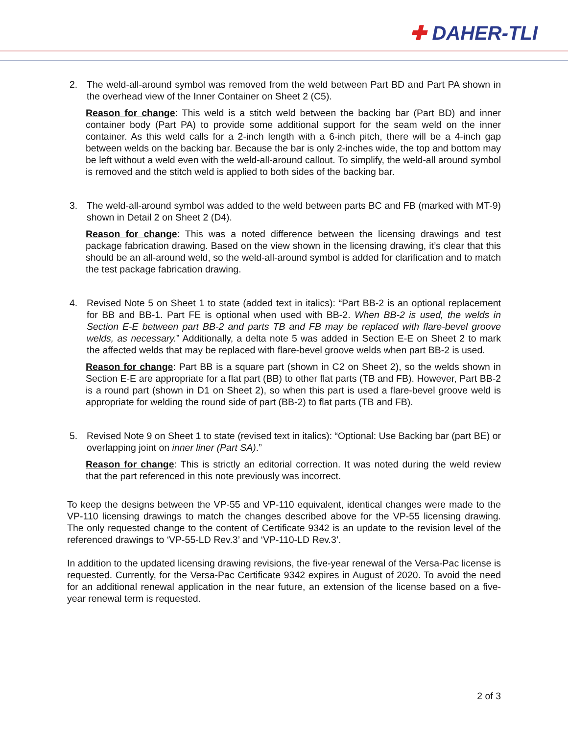✚ DAHER-TLI
2. The weld-all-around symbol was removed from the weld between Part BD and Part PA shown in the overhead view of the Inner Container on Sheet 2 (C5).
Reason for change: This weld is a stitch weld between the backing bar (Part BD) and inner container body (Part PA) to provide some additional support for the seam weld on the inner container. As this weld calls for a 2-inch length with a 6-inch pitch, there will be a 4-inch gap between welds on the backing bar. Because the bar is only 2-inches wide, the top and bottom may be left without a weld even with the weld-all-around callout. To simplify, the weld-all around symbol is removed and the stitch weld is applied to both sides of the backing bar.
3. The weld-all-around symbol was added to the weld between parts BC and FB (marked with MT-9) shown in Detail 2 on Sheet 2 (D4).
Reason for change: This was a noted difference between the licensing drawings and test package fabrication drawing. Based on the view shown in the licensing drawing, it’s clear that this should be an all-around weld, so the weld-all-around symbol is added for clarification and to match the test package fabrication drawing.
4. Revised Note 5 on Sheet 1 to state (added text in italics): “Part BB-2 is an optional replacement for BB and BB-1. Part FE is optional when used with BB-2. When BB-2 is used, the welds in Section E-E between part BB-2 and parts TB and FB may be replaced with flare-bevel groove welds, as necessary.” Additionally, a delta note 5 was added in Section E-E on Sheet 2 to mark the affected welds that may be replaced with flare-bevel groove welds when part BB-2 is used.
Reason for change: Part BB is a square part (shown in C2 on Sheet 2), so the welds shown in Section E-E are appropriate for a flat part (BB) to other flat parts (TB and FB). However, Part BB-2 is a round part (shown in D1 on Sheet 2), so when this part is used a flare-bevel groove weld is appropriate for welding the round side of part (BB-2) to flat parts (TB and FB).
5. Revised Note 9 on Sheet 1 to state (revised text in italics): “Optional: Use Backing bar (part BE) or overlapping joint on inner liner (Part SA).”
Reason for change: This is strictly an editorial correction. It was noted during the weld review that the part referenced in this note previously was incorrect.
To keep the designs between the VP-55 and VP-110 equivalent, identical changes were made to the VP-110 licensing drawings to match the changes described above for the VP-55 licensing drawing. The only requested change to the content of Certificate 9342 is an update to the revision level of the referenced drawings to ‘VP-55-LD Rev.3’ and ‘VP-110-LD Rev.3’.
In addition to the updated licensing drawing revisions, the five-year renewal of the Versa-Pac license is requested. Currently, for the Versa-Pac Certificate 9342 expires in August of 2020. To avoid the need for an additional renewal application in the near future, an extension of the license based on a five-year renewal term is requested.
2 of 3